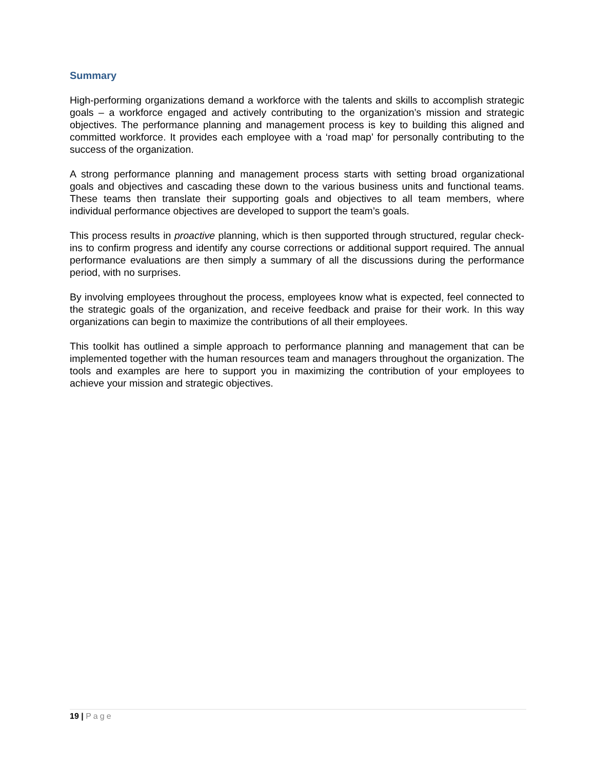Summary
High-performing organizations demand a workforce with the talents and skills to accomplish strategic goals – a workforce engaged and actively contributing to the organization’s mission and strategic objectives. The performance planning and management process is key to building this aligned and committed workforce. It provides each employee with a ‘road map’ for personally contributing to the success of the organization.
A strong performance planning and management process starts with setting broad organizational goals and objectives and cascading these down to the various business units and functional teams. These teams then translate their supporting goals and objectives to all team members, where individual performance objectives are developed to support the team’s goals.
This process results in proactive planning, which is then supported through structured, regular check-ins to confirm progress and identify any course corrections or additional support required. The annual performance evaluations are then simply a summary of all the discussions during the performance period, with no surprises.
By involving employees throughout the process, employees know what is expected, feel connected to the strategic goals of the organization, and receive feedback and praise for their work. In this way organizations can begin to maximize the contributions of all their employees.
This toolkit has outlined a simple approach to performance planning and management that can be implemented together with the human resources team and managers throughout the organization. The tools and examples are here to support you in maximizing the contribution of your employees to achieve your mission and strategic objectives.
19 | Page